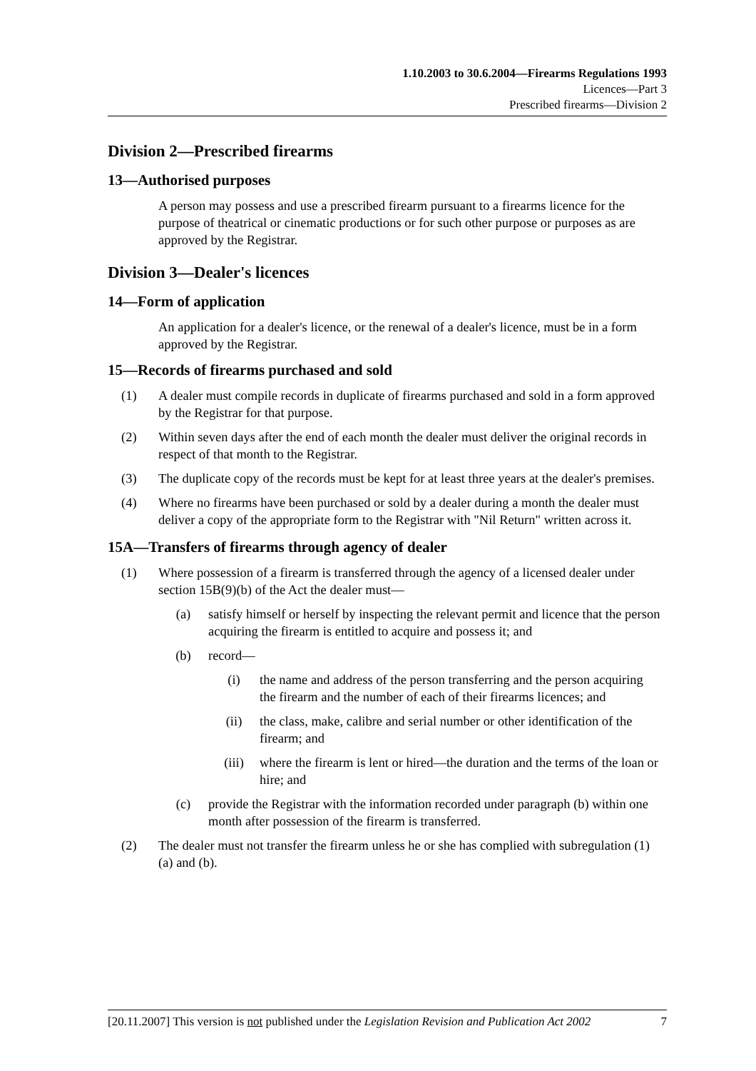1.10.2003 to 30.6.2004—Firearms Regulations 1993
Licences—Part 3
Prescribed firearms—Division 2
Division 2—Prescribed firearms
13—Authorised purposes
A person may possess and use a prescribed firearm pursuant to a firearms licence for the purpose of theatrical or cinematic productions or for such other purpose or purposes as are approved by the Registrar.
Division 3—Dealer's licences
14—Form of application
An application for a dealer's licence, or the renewal of a dealer's licence, must be in a form approved by the Registrar.
15—Records of firearms purchased and sold
(1) A dealer must compile records in duplicate of firearms purchased and sold in a form approved by the Registrar for that purpose.
(2) Within seven days after the end of each month the dealer must deliver the original records in respect of that month to the Registrar.
(3) The duplicate copy of the records must be kept for at least three years at the dealer's premises.
(4) Where no firearms have been purchased or sold by a dealer during a month the dealer must deliver a copy of the appropriate form to the Registrar with "Nil Return" written across it.
15A—Transfers of firearms through agency of dealer
(1) Where possession of a firearm is transferred through the agency of a licensed dealer under section 15B(9)(b) of the Act the dealer must—
(a) satisfy himself or herself by inspecting the relevant permit and licence that the person acquiring the firearm is entitled to acquire and possess it; and
(b) record—
(i) the name and address of the person transferring and the person acquiring the firearm and the number of each of their firearms licences; and
(ii) the class, make, calibre and serial number or other identification of the firearm; and
(iii) where the firearm is lent or hired—the duration and the terms of the loan or hire; and
(c) provide the Registrar with the information recorded under paragraph (b) within one month after possession of the firearm is transferred.
(2) The dealer must not transfer the firearm unless he or she has complied with subregulation (1)(a) and (b).
[20.11.2007] This version is not published under the Legislation Revision and Publication Act 2002 7